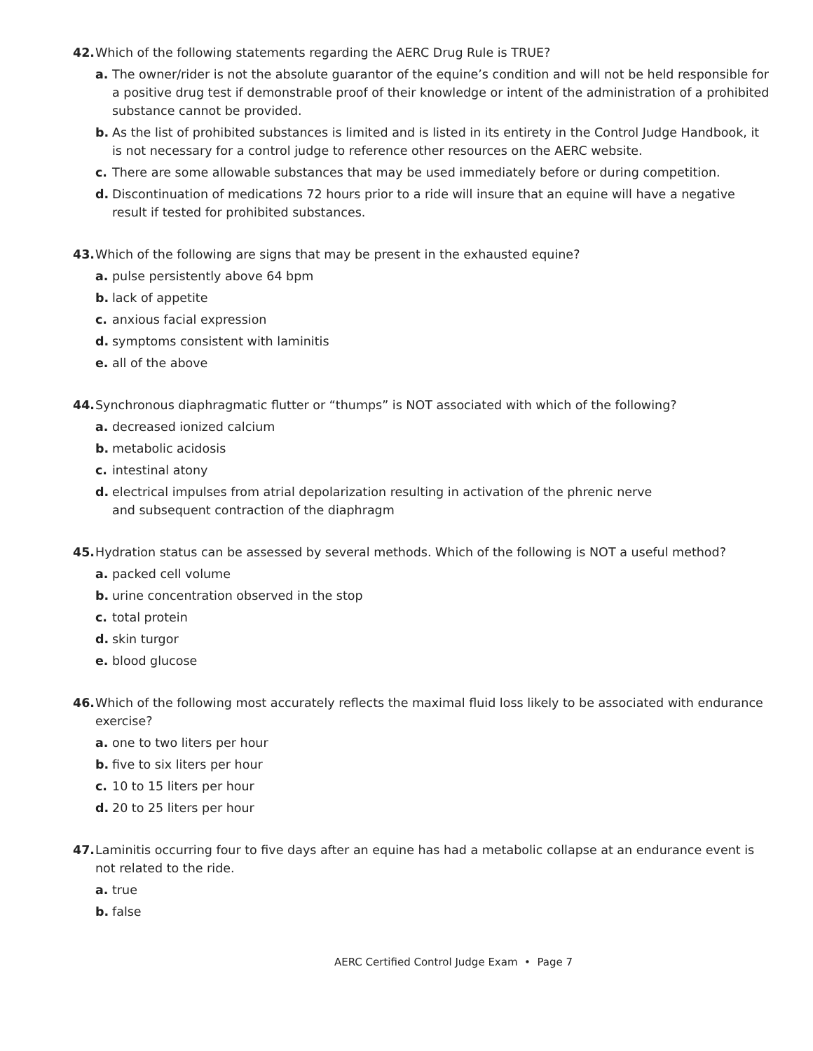42. Which of the following statements regarding the AERC Drug Rule is TRUE?
a. The owner/rider is not the absolute guarantor of the equine’s condition and will not be held responsible for a positive drug test if demonstrable proof of their knowledge or intent of the administration of a prohibited substance cannot be provided.
b. As the list of prohibited substances is limited and is listed in its entirety in the Control Judge Handbook, it is not necessary for a control judge to reference other resources on the AERC website.
c. There are some allowable substances that may be used immediately before or during competition.
d. Discontinuation of medications 72 hours prior to a ride will insure that an equine will have a negative result if tested for prohibited substances.
43. Which of the following are signs that may be present in the exhausted equine?
a. pulse persistently above 64 bpm
b. lack of appetite
c. anxious facial expression
d. symptoms consistent with laminitis
e. all of the above
44. Synchronous diaphragmatic flutter or “thumps” is NOT associated with which of the following?
a. decreased ionized calcium
b. metabolic acidosis
c. intestinal atony
d. electrical impulses from atrial depolarization resulting in activation of the phrenic nerve
and subsequent contraction of the diaphragm
45. Hydration status can be assessed by several methods. Which of the following is NOT a useful method?
a. packed cell volume
b. urine concentration observed in the stop
c. total protein
d. skin turgor
e. blood glucose
46. Which of the following most accurately reflects the maximal fluid loss likely to be associated with endurance exercise?
a. one to two liters per hour
b. five to six liters per hour
c. 10 to 15 liters per hour
d. 20 to 25 liters per hour
47. Laminitis occurring four to five days after an equine has had a metabolic collapse at an endurance event is not related to the ride.
a. true
b. false
AERC Certified Control Judge Exam • Page 7